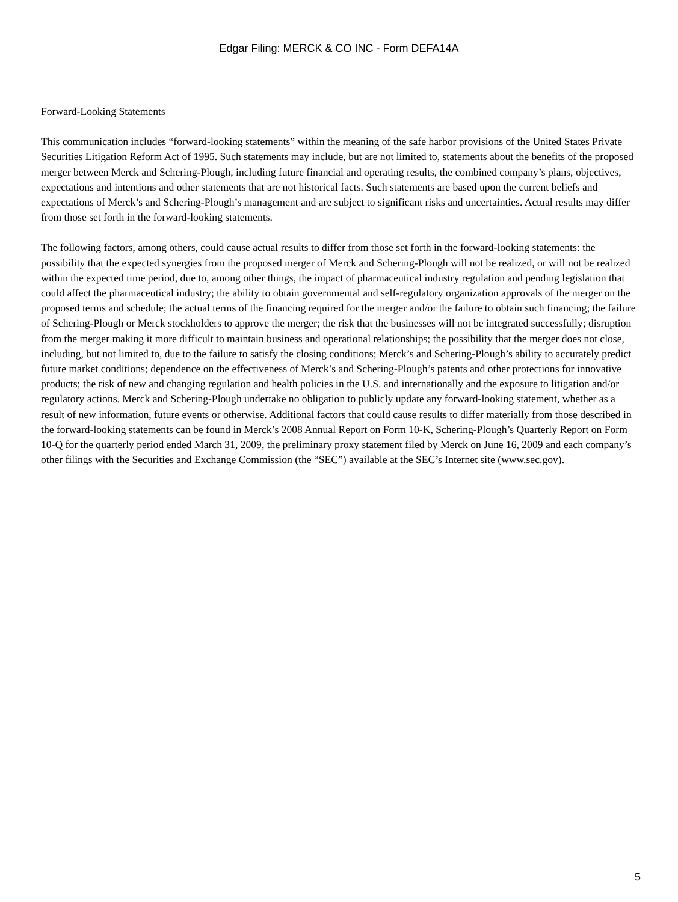Edgar Filing: MERCK & CO INC - Form DEFA14A
Forward-Looking Statements
This communication includes “forward-looking statements” within the meaning of the safe harbor provisions of the United States Private Securities Litigation Reform Act of 1995. Such statements may include, but are not limited to, statements about the benefits of the proposed merger between Merck and Schering-Plough, including future financial and operating results, the combined company’s plans, objectives, expectations and intentions and other statements that are not historical facts. Such statements are based upon the current beliefs and expectations of Merck’s and Schering-Plough’s management and are subject to significant risks and uncertainties. Actual results may differ from those set forth in the forward-looking statements.
The following factors, among others, could cause actual results to differ from those set forth in the forward-looking statements: the possibility that the expected synergies from the proposed merger of Merck and Schering-Plough will not be realized, or will not be realized within the expected time period, due to, among other things, the impact of pharmaceutical industry regulation and pending legislation that could affect the pharmaceutical industry; the ability to obtain governmental and self-regulatory organization approvals of the merger on the proposed terms and schedule; the actual terms of the financing required for the merger and/or the failure to obtain such financing; the failure of Schering-Plough or Merck stockholders to approve the merger; the risk that the businesses will not be integrated successfully; disruption from the merger making it more difficult to maintain business and operational relationships; the possibility that the merger does not close, including, but not limited to, due to the failure to satisfy the closing conditions; Merck’s and Schering-Plough’s ability to accurately predict future market conditions; dependence on the effectiveness of Merck’s and Schering-Plough’s patents and other protections for innovative products; the risk of new and changing regulation and health policies in the U.S. and internationally and the exposure to litigation and/or regulatory actions. Merck and Schering-Plough undertake no obligation to publicly update any forward-looking statement, whether as a result of new information, future events or otherwise. Additional factors that could cause results to differ materially from those described in the forward-looking statements can be found in Merck’s 2008 Annual Report on Form 10-K, Schering-Plough’s Quarterly Report on Form 10-Q for the quarterly period ended March 31, 2009, the preliminary proxy statement filed by Merck on June 16, 2009 and each company’s other filings with the Securities and Exchange Commission (the “SEC”) available at the SEC’s Internet site (www.sec.gov).
5